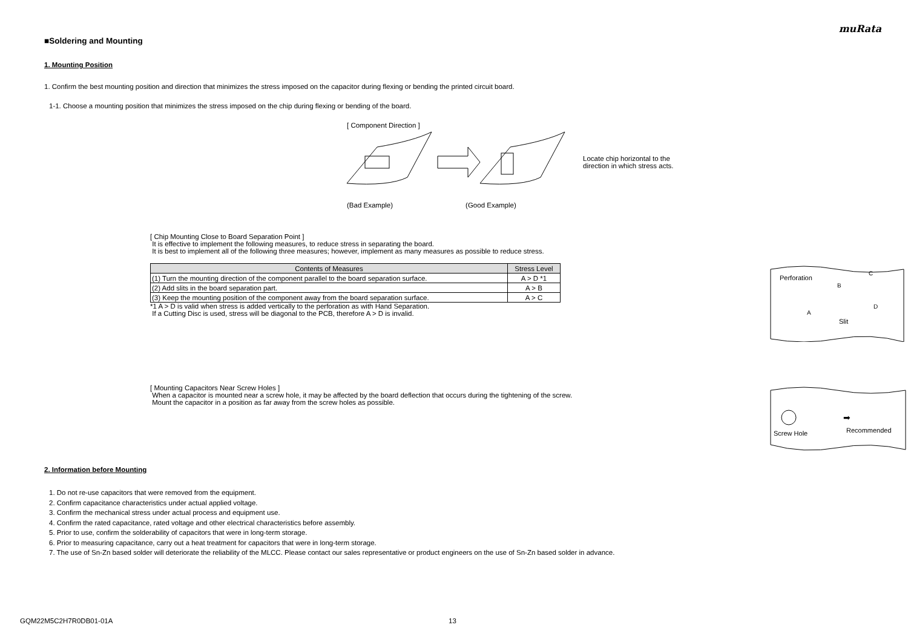muRata
■Soldering and Mounting
1. Mounting Position
1. Confirm the best mounting position and direction that minimizes the stress imposed on the capacitor during flexing or bending the printed circuit board.
1-1. Choose a mounting position that minimizes the stress imposed on the chip during flexing or bending of the board.
[ Component Direction ]
Locate chip horizontal to the
direction in which stress acts.
(Bad Example) (Good Example)
[ Chip Mounting Close to Board Separation Point ]
It is effective to implement the following measures, to reduce stress in separating the board.
It is best to implement all of the following three measures; however, implement as many measures as possible to reduce stress.
| Contents of Measures | Stress Level |
| --- | --- |
| (1) Turn the mounting direction of the component parallel to the board separation surface. | A > D *1 |
| (2) Add slits in the board separation part. | A > B |
| (3) Keep the mounting position of the component away from the board separation surface. | A > C |
*1 A > D is valid when stress is added vertically to the perforation as with Hand Separation.
If a Cutting Disc is used, stress will be diagonal to the PCB, therefore A > D is invalid.
Perforation
B
C
A
D
Slit
[ Mounting Capacitors Near Screw Holes ]
When a capacitor is mounted near a screw hole, it may be affected by the board deflection that occurs during the tightening of the screw.
Mount the capacitor in a position as far away from the screw holes as possible.
Screw Hole
Recommended
➡
2. Information before Mounting
1. Do not re-use capacitors that were removed from the equipment.
2. Confirm capacitance characteristics under actual applied voltage.
3. Confirm the mechanical stress under actual process and equipment use.
4. Confirm the rated capacitance, rated voltage and other electrical characteristics before assembly.
5. Prior to use, confirm the solderability of capacitors that were in long-term storage.
6. Prior to measuring capacitance, carry out a heat treatment for capacitors that were in long-term storage.
7. The use of Sn-Zn based solder will deteriorate the reliability of the MLCC. Please contact our sales representative or product engineers on the use of Sn-Zn based solder in advance.
GQM22M5C2H7R0DB01-01A 13